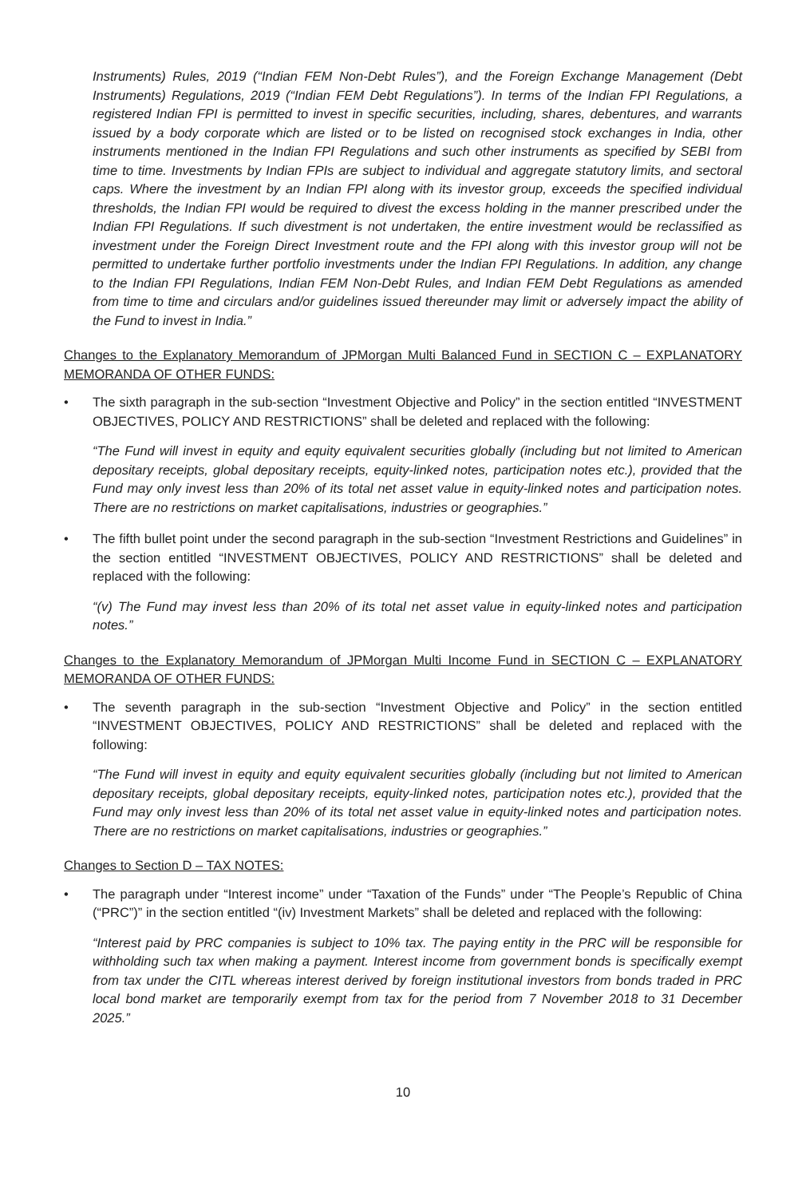Instruments) Rules, 2019 (“Indian FEM Non-Debt Rules”), and the Foreign Exchange Management (Debt Instruments) Regulations, 2019 (“Indian FEM Debt Regulations”). In terms of the Indian FPI Regulations, a registered Indian FPI is permitted to invest in specific securities, including, shares, debentures, and warrants issued by a body corporate which are listed or to be listed on recognised stock exchanges in India, other instruments mentioned in the Indian FPI Regulations and such other instruments as specified by SEBI from time to time. Investments by Indian FPIs are subject to individual and aggregate statutory limits, and sectoral caps. Where the investment by an Indian FPI along with its investor group, exceeds the specified individual thresholds, the Indian FPI would be required to divest the excess holding in the manner prescribed under the Indian FPI Regulations. If such divestment is not undertaken, the entire investment would be reclassified as investment under the Foreign Direct Investment route and the FPI along with this investor group will not be permitted to undertake further portfolio investments under the Indian FPI Regulations. In addition, any change to the Indian FPI Regulations, Indian FEM Non-Debt Rules, and Indian FEM Debt Regulations as amended from time to time and circulars and/or guidelines issued thereunder may limit or adversely impact the ability of the Fund to invest in India.”
Changes to the Explanatory Memorandum of JPMorgan Multi Balanced Fund in SECTION C – EXPLANATORY MEMORANDA OF OTHER FUNDS:
• The sixth paragraph in the sub-section “Investment Objective and Policy” in the section entitled “INVESTMENT OBJECTIVES, POLICY AND RESTRICTIONS” shall be deleted and replaced with the following:
“The Fund will invest in equity and equity equivalent securities globally (including but not limited to American depositary receipts, global depositary receipts, equity-linked notes, participation notes etc.), provided that the Fund may only invest less than 20% of its total net asset value in equity-linked notes and participation notes. There are no restrictions on market capitalisations, industries or geographies.”
• The fifth bullet point under the second paragraph in the sub-section “Investment Restrictions and Guidelines” in the section entitled “INVESTMENT OBJECTIVES, POLICY AND RESTRICTIONS” shall be deleted and replaced with the following:
“(v) The Fund may invest less than 20% of its total net asset value in equity-linked notes and participation notes.”
Changes to the Explanatory Memorandum of JPMorgan Multi Income Fund in SECTION C – EXPLANATORY MEMORANDA OF OTHER FUNDS:
• The seventh paragraph in the sub-section “Investment Objective and Policy” in the section entitled “INVESTMENT OBJECTIVES, POLICY AND RESTRICTIONS” shall be deleted and replaced with the following:
“The Fund will invest in equity and equity equivalent securities globally (including but not limited to American depositary receipts, global depositary receipts, equity-linked notes, participation notes etc.), provided that the Fund may only invest less than 20% of its total net asset value in equity-linked notes and participation notes. There are no restrictions on market capitalisations, industries or geographies.”
Changes to Section D – TAX NOTES:
• The paragraph under “Interest income” under “Taxation of the Funds” under “The People’s Republic of China (“PRC”)” in the section entitled “(iv) Investment Markets” shall be deleted and replaced with the following:
“Interest paid by PRC companies is subject to 10% tax. The paying entity in the PRC will be responsible for withholding such tax when making a payment. Interest income from government bonds is specifically exempt from tax under the CITL whereas interest derived by foreign institutional investors from bonds traded in PRC local bond market are temporarily exempt from tax for the period from 7 November 2018 to 31 December 2025.”
10